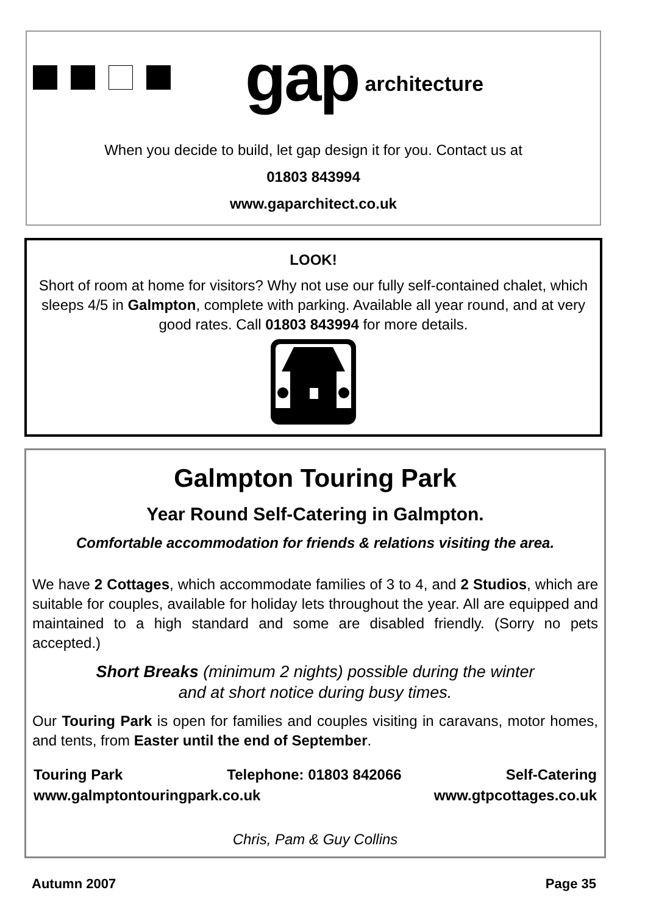gap architecture
When you decide to build, let gap design it for you. Contact us at
01803 843994
www.gaparchitect.co.uk
LOOK!
Short of room at home for visitors? Why not use our fully self-contained chalet, which sleeps 4/5 in Galmpton, complete with parking. Available all year round, and at very good rates. Call 01803 843994 for more details.
Galmpton Touring Park
Year Round Self-Catering in Galmpton.
Comfortable accommodation for friends & relations visiting the area.
We have 2 Cottages, which accommodate families of 3 to 4, and 2 Studios, which are suitable for couples, available for holiday lets throughout the year. All are equipped and maintained to a high standard and some are disabled friendly. (Sorry no pets accepted.)
Short Breaks (minimum 2 nights) possible during the winter
and at short notice during busy times.
Our Touring Park is open for families and couples visiting in caravans, motor homes, and tents, from Easter until the end of September.
Touring Park Telephone: 01803 842066 Self-Catering
www.galmptontouringpark.co.uk www.gtpcottages.co.uk
Chris, Pam & Guy Collins
Autumn 2007 Page 35